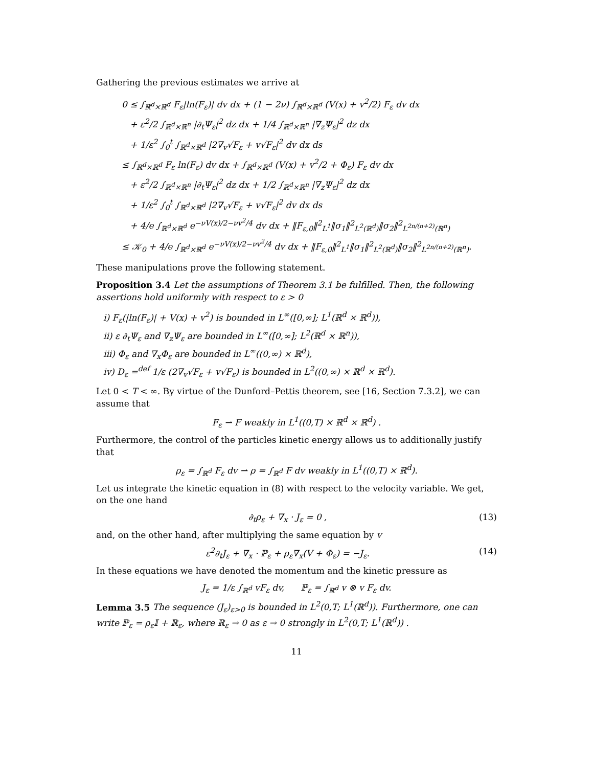Gathering the previous estimates we arrive at
0 ≤ ∫<sub>ℝ<sup>d</sup>×ℝ<sup>d</sup></sub> F<sub>ε</sub>|ln(F<sub>ε</sub>)| dv dx + (1 − 2ν) ∫<sub>ℝ<sup>d</sup>×ℝ<sup>d</sup></sub> (V(x) + v<sup>2</sup>/2) F<sub>ε</sub> dv dx
+ ε<sup>2</sup>/2 ∫<sub>ℝ<sup>d</sup>×ℝ<sup>n</sup></sub> |∂<sub>t</sub>Ψ<sub>ε</sub>|<sup>2</sup> dz dx + 1/4 ∫<sub>ℝ<sup>d</sup>×ℝ<sup>n</sup></sub> |∇<sub>z</sub>Ψ<sub>ε</sub>|<sup>2</sup> dz dx
+ 1/ε<sup>2</sup> ∫<sub>0</sub><sup>t</sup> ∫<sub>ℝ<sup>d</sup>×ℝ<sup>d</sup></sub> |2∇<sub>v</sub>√F<sub>ε</sub> + v√F<sub>ε</sub>|<sup>2</sup> dv dx ds
≤ ∫<sub>ℝ<sup>d</sup>×ℝ<sup>d</sup></sub> F<sub>ε</sub> ln(F<sub>ε</sub>) dv dx + ∫<sub>ℝ<sup>d</sup>×ℝ<sup>d</sup></sub> (V(x) + v<sup>2</sup>/2 + Φ<sub>ε</sub>) F<sub>ε</sub> dv dx
+ ε<sup>2</sup>/2 ∫<sub>ℝ<sup>d</sup>×ℝ<sup>n</sup></sub> |∂<sub>t</sub>Ψ<sub>ε</sub>|<sup>2</sup> dz dx + 1/2 ∫<sub>ℝ<sup>d</sup>×ℝ<sup>n</sup></sub> |∇<sub>z</sub>Ψ<sub>ε</sub>|<sup>2</sup> dz dx
+ 1/ε<sup>2</sup> ∫<sub>0</sub><sup>t</sup> ∫<sub>ℝ<sup>d</sup>×ℝ<sup>d</sup></sub> |2∇<sub>v</sub>√F<sub>ε</sub> + v√F<sub>ε</sub>|<sup>2</sup> dv dx ds
+ 4/e ∫<sub>ℝ<sup>d</sup>×ℝ<sup>d</sup></sub> e<sup>−νV(x)/2−νv<sup>2</sup>/4</sup> dv dx + ‖F<sub>ε,0</sub>‖<sup>2</sup><sub>L<sup>1</sup></sub>‖σ<sub>1</sub>‖<sup>2</sup><sub>L<sup>2</sup>(ℝ<sup>d</sup>)</sub>‖σ<sub>2</sub>‖<sup>2</sup><sub>L<sup>2n/(n+2)</sup>(ℝ<sup>n</sup>)</sub>
≤ 𝒦<sub>0</sub> + 4/e ∫<sub>ℝ<sup>d</sup>×ℝ<sup>d</sup></sub> e<sup>−νV(x)/2−νv<sup>2</sup>/4</sup> dv dx + ‖F<sub>ε,0</sub>‖<sup>2</sup><sub>L<sup>1</sup></sub>‖σ<sub>1</sub>‖<sup>2</sup><sub>L<sup>2</sup>(ℝ<sup>d</sup>)</sub>‖σ<sub>2</sub>‖<sup>2</sup><sub>L<sup>2n/(n+2)</sup>(ℝ<sup>n</sup>)</sub>.
These manipulations prove the following statement.
Proposition 3.4 Let the assumptions of Theorem 3.1 be fulfilled. Then, the following assertions hold uniformly with respect to ε > 0
i) F<sub>ε</sub>(|ln(F<sub>ε</sub>)| + V(x) + v<sup>2</sup>) is bounded in L<sup>∞</sup>([0,∞]; L<sup>1</sup>(ℝ<sup>d</sup> × ℝ<sup>d</sup>)),
ii) ε ∂<sub>t</sub>Ψ<sub>ε</sub> and ∇<sub>z</sub>Ψ<sub>ε</sub> are bounded in L<sup>∞</sup>([0,∞]; L<sup>2</sup>(ℝ<sup>d</sup> × ℝ<sup>n</sup>)),
iii) Φ<sub>ε</sub> and ∇<sub>x</sub>Φ<sub>ε</sub> are bounded in L<sup>∞</sup>((0,∞) × ℝ<sup>d</sup>),
iv) D<sub>ε</sub> =<sup>def</sup> 1/ε (2∇<sub>v</sub>√F<sub>ε</sub> + v√F<sub>ε</sub>) is bounded in L<sup>2</sup>((0,∞) × ℝ<sup>d</sup> × ℝ<sup>d</sup>).
Let 0 < T < ∞. By virtue of the Dunford–Pettis theorem, see [16, Section 7.3.2], we can assume that
F<sub>ε</sub> ⇀ F weakly in L<sup>1</sup>((0,T) × ℝ<sup>d</sup> × ℝ<sup>d</sup>) .
Furthermore, the control of the particles kinetic energy allows us to additionally justify that
ρ<sub>ε</sub> = ∫<sub>ℝ<sup>d</sup></sub> F<sub>ε</sub> dv ⇀ ρ = ∫<sub>ℝ<sup>d</sup></sub> F dv weakly in L<sup>1</sup>((0,T) × ℝ<sup>d</sup>).
Let us integrate the kinetic equation in (8) with respect to the velocity variable. We get, on the one hand
∂<sub>t</sub>ρ<sub>ε</sub> + ∇<sub>x</sub> · J<sub>ε</sub> = 0 , (13)
and, on the other hand, after multiplying the same equation by v
ε<sup>2</sup>∂<sub>t</sub>J<sub>ε</sub> + ∇<sub>x</sub> · ℙ<sub>ε</sub> + ρ<sub>ε</sub>∇<sub>x</sub>(V + Φ<sub>ε</sub>) = −J<sub>ε</sub>. (14)
In these equations we have denoted the momentum and the kinetic pressure as
J<sub>ε</sub> = 1/ε ∫<sub>ℝ<sup>d</sup></sub> vF<sub>ε</sub> dv, ℙ<sub>ε</sub> = ∫<sub>ℝ<sup>d</sup></sub> v ⊗ v F<sub>ε</sub> dv.
Lemma 3.5 The sequence (J<sub>ε</sub>)<sub>ε>0</sub> is bounded in L<sup>2</sup>(0,T; L<sup>1</sup>(ℝ<sup>d</sup>)). Furthermore, one can write ℙ<sub>ε</sub> = ρ<sub>ε</sub>𝕀 + ℝ<sub>ε</sub>, where ℝ<sub>ε</sub> → 0 as ε → 0 strongly in L<sup>2</sup>(0,T; L<sup>1</sup>(ℝ<sup>d</sup>)) .
11